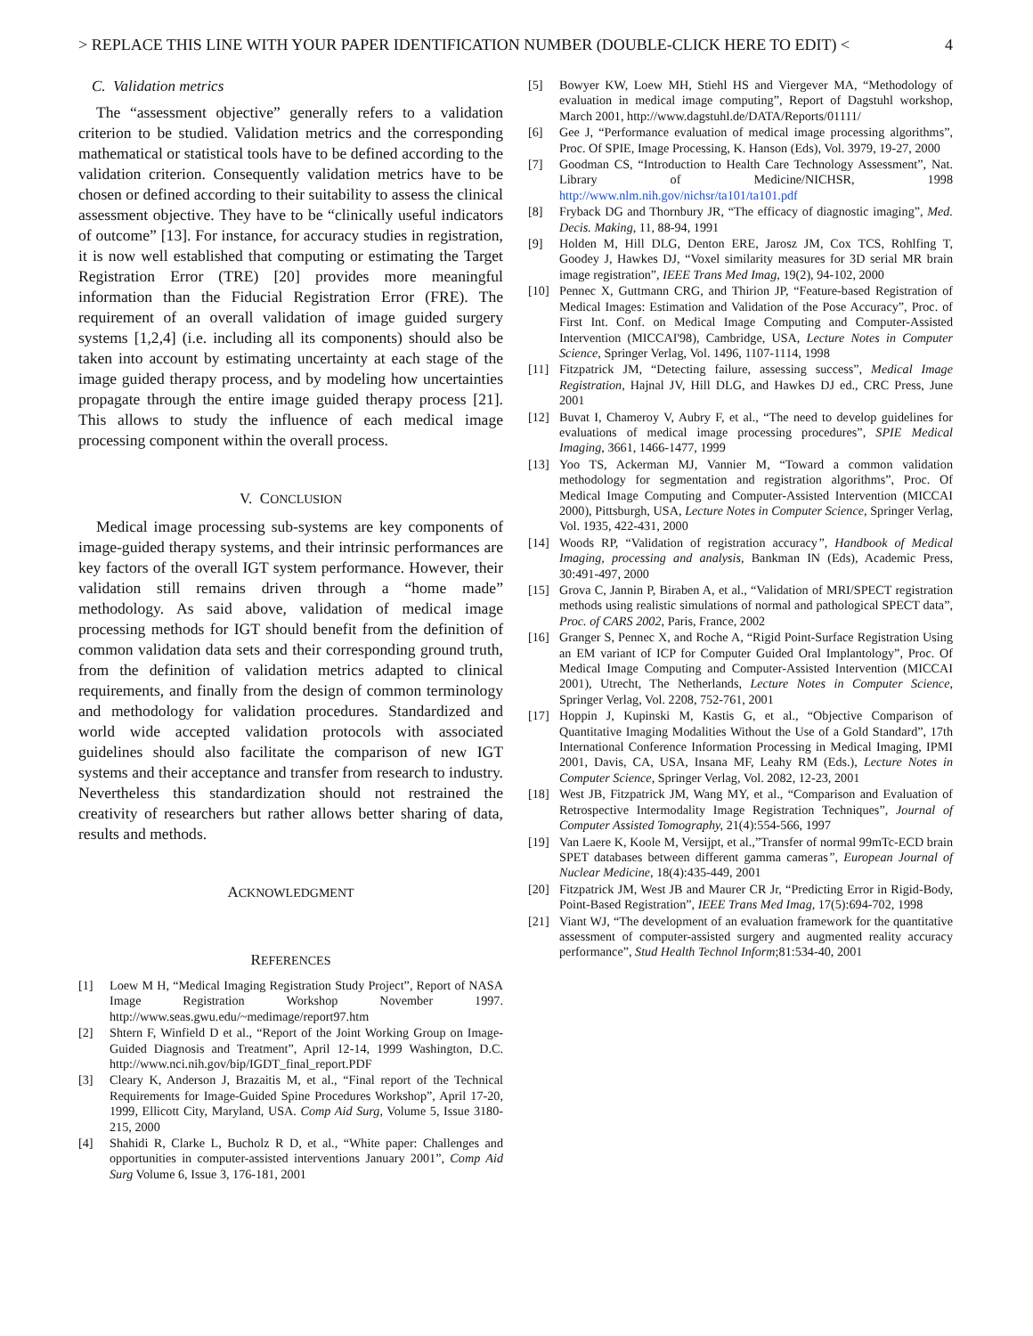> REPLACE THIS LINE WITH YOUR PAPER IDENTIFICATION NUMBER (DOUBLE-CLICK HERE TO EDIT) < 4
C. Validation metrics
The “assessment objective” generally refers to a validation criterion to be studied. Validation metrics and the corresponding mathematical or statistical tools have to be defined according to the validation criterion. Consequently validation metrics have to be chosen or defined according to their suitability to assess the clinical assessment objective. They have to be “clinically useful indicators of outcome” [13]. For instance, for accuracy studies in registration, it is now well established that computing or estimating the Target Registration Error (TRE) [20] provides more meaningful information than the Fiducial Registration Error (FRE). The requirement of an overall validation of image guided surgery systems [1,2,4] (i.e. including all its components) should also be taken into account by estimating uncertainty at each stage of the image guided therapy process, and by modeling how uncertainties propagate through the entire image guided therapy process [21]. This allows to study the influence of each medical image processing component within the overall process.
V. CONCLUSION
Medical image processing sub-systems are key components of image-guided therapy systems, and their intrinsic performances are key factors of the overall IGT system performance. However, their validation still remains driven through a “home made” methodology. As said above, validation of medical image processing methods for IGT should benefit from the definition of common validation data sets and their corresponding ground truth, from the definition of validation metrics adapted to clinical requirements, and finally from the design of common terminology and methodology for validation procedures. Standardized and world wide accepted validation protocols with associated guidelines should also facilitate the comparison of new IGT systems and their acceptance and transfer from research to industry. Nevertheless this standardization should not restrained the creativity of researchers but rather allows better sharing of data, results and methods.
ACKNOWLEDGMENT
REFERENCES
[1] Loew M H, “Medical Imaging Registration Study Project”, Report of NASA Image Registration Workshop November 1997. http://www.seas.gwu.edu/~medimage/report97.htm
[2] Shtern F, Winfield D et al., “Report of the Joint Working Group on Image-Guided Diagnosis and Treatment”, April 12-14, 1999 Washington, D.C. http://www.nci.nih.gov/bip/IGDT_final_report.PDF
[3] Cleary K, Anderson J, Brazaitis M, et al., “Final report of the Technical Requirements for Image-Guided Spine Procedures Workshop”, April 17-20, 1999, Ellicott City, Maryland, USA. Comp Aid Surg, Volume 5, Issue 3180-215, 2000
[4] Shahidi R, Clarke L, Bucholz R D, et al., “White paper: Challenges and opportunities in computer-assisted interventions January 2001”, Comp Aid Surg Volume 6, Issue 3, 176-181, 2001
[5] Bowyer KW, Loew MH, Stiehl HS and Viergever MA, “Methodology of evaluation in medical image computing”, Report of Dagstuhl workshop, March 2001, http://www.dagstuhl.de/DATA/Reports/01111/
[6] Gee J, “Performance evaluation of medical image processing algorithms”, Proc. Of SPIE, Image Processing, K. Hanson (Eds), Vol. 3979, 19-27, 2000
[7] Goodman CS, “Introduction to Health Care Technology Assessment”, Nat. Library of Medicine/NICHSR, 1998 http://www.nlm.nih.gov/nichsr/ta101/ta101.pdf
[8] Fryback DG and Thornbury JR, “The efficacy of diagnostic imaging”, Med. Decis. Making, 11, 88-94, 1991
[9] Holden M, Hill DLG, Denton ERE, Jarosz JM, Cox TCS, Rohlfing T, Goodey J, Hawkes DJ, “Voxel similarity measures for 3D serial MR brain image registration”, IEEE Trans Med Imag, 19(2), 94-102, 2000
[10] Pennec X, Guttmann CRG, and Thirion JP, “Feature-based Registration of Medical Images: Estimation and Validation of the Pose Accuracy”, Proc. of First Int. Conf. on Medical Image Computing and Computer-Assisted Intervention (MICCAI'98), Cambridge, USA, Lecture Notes in Computer Science, Springer Verlag, Vol. 1496, 1107-1114, 1998
[11] Fitzpatrick JM, “Detecting failure, assessing success”, Medical Image Registration, Hajnal JV, Hill DLG, and Hawkes DJ ed., CRC Press, June 2001
[12] Buvat I, Chameroy V, Aubry F, et al., “The need to develop guidelines for evaluations of medical image processing procedures”, SPIE Medical Imaging, 3661, 1466-1477, 1999
[13] Yoo TS, Ackerman MJ, Vannier M, “Toward a common validation methodology for segmentation and registration algorithms”, Proc. Of Medical Image Computing and Computer-Assisted Intervention (MICCAI 2000), Pittsburgh, USA, Lecture Notes in Computer Science, Springer Verlag, Vol. 1935, 422-431, 2000
[14] Woods RP, “Validation of registration accuracy”, Handbook of Medical Imaging, processing and analysis, Bankman IN (Eds), Academic Press, 30:491-497, 2000
[15] Grova C, Jannin P, Biraben A, et al., “Validation of MRI/SPECT registration methods using realistic simulations of normal and pathological SPECT data”, Proc. of CARS 2002, Paris, France, 2002
[16] Granger S, Pennec X, and Roche A, “Rigid Point-Surface Registration Using an EM variant of ICP for Computer Guided Oral Implantology”, Proc. Of Medical Image Computing and Computer-Assisted Intervention (MICCAI 2001), Utrecht, The Netherlands, Lecture Notes in Computer Science, Springer Verlag, Vol. 2208, 752-761, 2001
[17] Hoppin J, Kupinski M, Kastis G, et al., “Objective Comparison of Quantitative Imaging Modalities Without the Use of a Gold Standard”, 17th International Conference Information Processing in Medical Imaging, IPMI 2001, Davis, CA, USA, Insana MF, Leahy RM (Eds.), Lecture Notes in Computer Science, Springer Verlag, Vol. 2082, 12-23, 2001
[18] West JB, Fitzpatrick JM, Wang MY, et al., “Comparison and Evaluation of Retrospective Intermodality Image Registration Techniques”, Journal of Computer Assisted Tomography, 21(4):554-566, 1997
[19] Van Laere K, Koole M, Versijpt, et al.,”Transfer of normal 99mTc-ECD brain SPET databases between different gamma cameras”, European Journal of Nuclear Medicine, 18(4):435-449, 2001
[20] Fitzpatrick JM, West JB and Maurer CR Jr, “Predicting Error in Rigid-Body, Point-Based Registration”, IEEE Trans Med Imag, 17(5):694-702, 1998
[21] Viant WJ, “The development of an evaluation framework for the quantitative assessment of computer-assisted surgery and augmented reality accuracy performance”, Stud Health Technol Inform;81:534-40, 2001